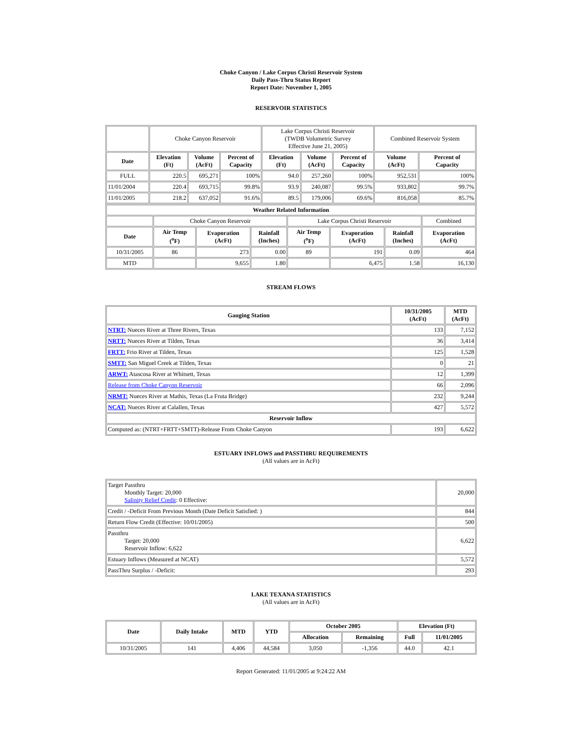Choke Canyon / Lake Corpus Christi Reservoir System
Daily Pass-Thru Status Report
Report Date: November 1, 2005
RESERVOIR STATISTICS
| | Choke Canyon Reservoir | | | Lake Corpus Christi Reservoir (TWDB Volumetric Survey Effective June 21, 2005) | | | Combined Reservoir System | |
| Date | Elevation (Ft) | Volume (AcFt) | Percent of Capacity | Elevation (Ft) | Volume (AcFt) | Percent of Capacity | Volume (AcFt) | Percent of Capacity |
| FULL | 220.5 | 695,271 | 100% | 94.0 | 257,260 | 100% | 952,531 | 100% |
| 11/01/2004 | 220.4 | 693,715 | 99.8% | 93.9 | 240,087 | 99.5% | 933,802 | 99.7% |
| 11/01/2005 | 218.2 | 637,052 | 91.6% | 89.5 | 179,006 | 69.6% | 816,058 | 85.7% |
| Weather Related Information | | | | | | | |
| --- | --- | --- | --- | --- | --- | --- | --- |
| | Choke Canyon Reservoir | | | Lake Corpus Christi Reservoir | | | Combined |
| Date | Air Temp (<sup>o</sup>F) | Evaporation (AcFt) | Rainfall (Inches) | Air Temp (<sup>o</sup>F) | Evaporation (AcFt) | Rainfall (Inches) | Evaporation (AcFt) |
| 10/31/2005 | 86 | 273 | 0.00 | 89 | 191 | 0.09 | 464 |
| MTD | | 9,655 | 1.80 | | 6,475 | 1.58 | 16,130 |
STREAM FLOWS
| Gauging Station | 10/31/2005 (AcFt) | MTD (AcFt) |
| --- | --- | --- |
| NTRT: Nueces River at Three Rivers, Texas | 133 | 7,152 |
| NRTT: Nueces River at Tilden, Texas | 36 | 3,414 |
| FRTT: Frio River at Tilden, Texas | 125 | 1,528 |
| SMTT: San Miguel Creek at Tilden, Texas | 0 | 21 |
| ARWT: Atascosa River at Whitsett, Texas | 12 | 1,399 |
| Release from Choke Canyon Reservoir | 66 | 2,096 |
| NRMT: Nueces River at Mathis, Texas (La Fruta Bridge) | 232 | 9,244 |
| NCAT: Nueces River at Calallen, Texas | 427 | 5,572 |
| Reservoir Inflow | | |
| Computed as: (NTRT+FRTT+SMTT)-Release From Choke Canyon | 193 | 6,622 |
ESTUARY INFLOWS and PASSTHRU REQUIREMENTS
(All values are in AcFt)
| Target Passthru Monthly Target: 20,000 Salinity Relief Credit : 0 Effective: | 20,000 |
| Credit / -Deficit From Previous Month (Date Deficit Satisfied: ) | 844 |
| Return Flow Credit (Effective: 10/01/2005) | 500 |
| Passthru Target: 20,000 Reservoir Inflow: 6,622 | 6,622 |
| Estuary Inflows (Measured at NCAT) | 5,572 |
| PassThru Surplus / -Deficit: | 293 |
LAKE TEXANA STATISTICS
(All values are in AcFt)
| Date | Daily Intake | MTD | YTD | October 2005 | | Elevation (Ft) | |
| --- | --- | --- | --- | --- | --- | --- | --- |
| | | | | Allocation | Remaining | Full | 11/01/2005 |
| 10/31/2005 | 141 | 4,406 | 44,584 | 3,050 | -1,356 | 44.0 | 42.1 |
Report Generated: 11/01/2005 at 9:24:22 AM